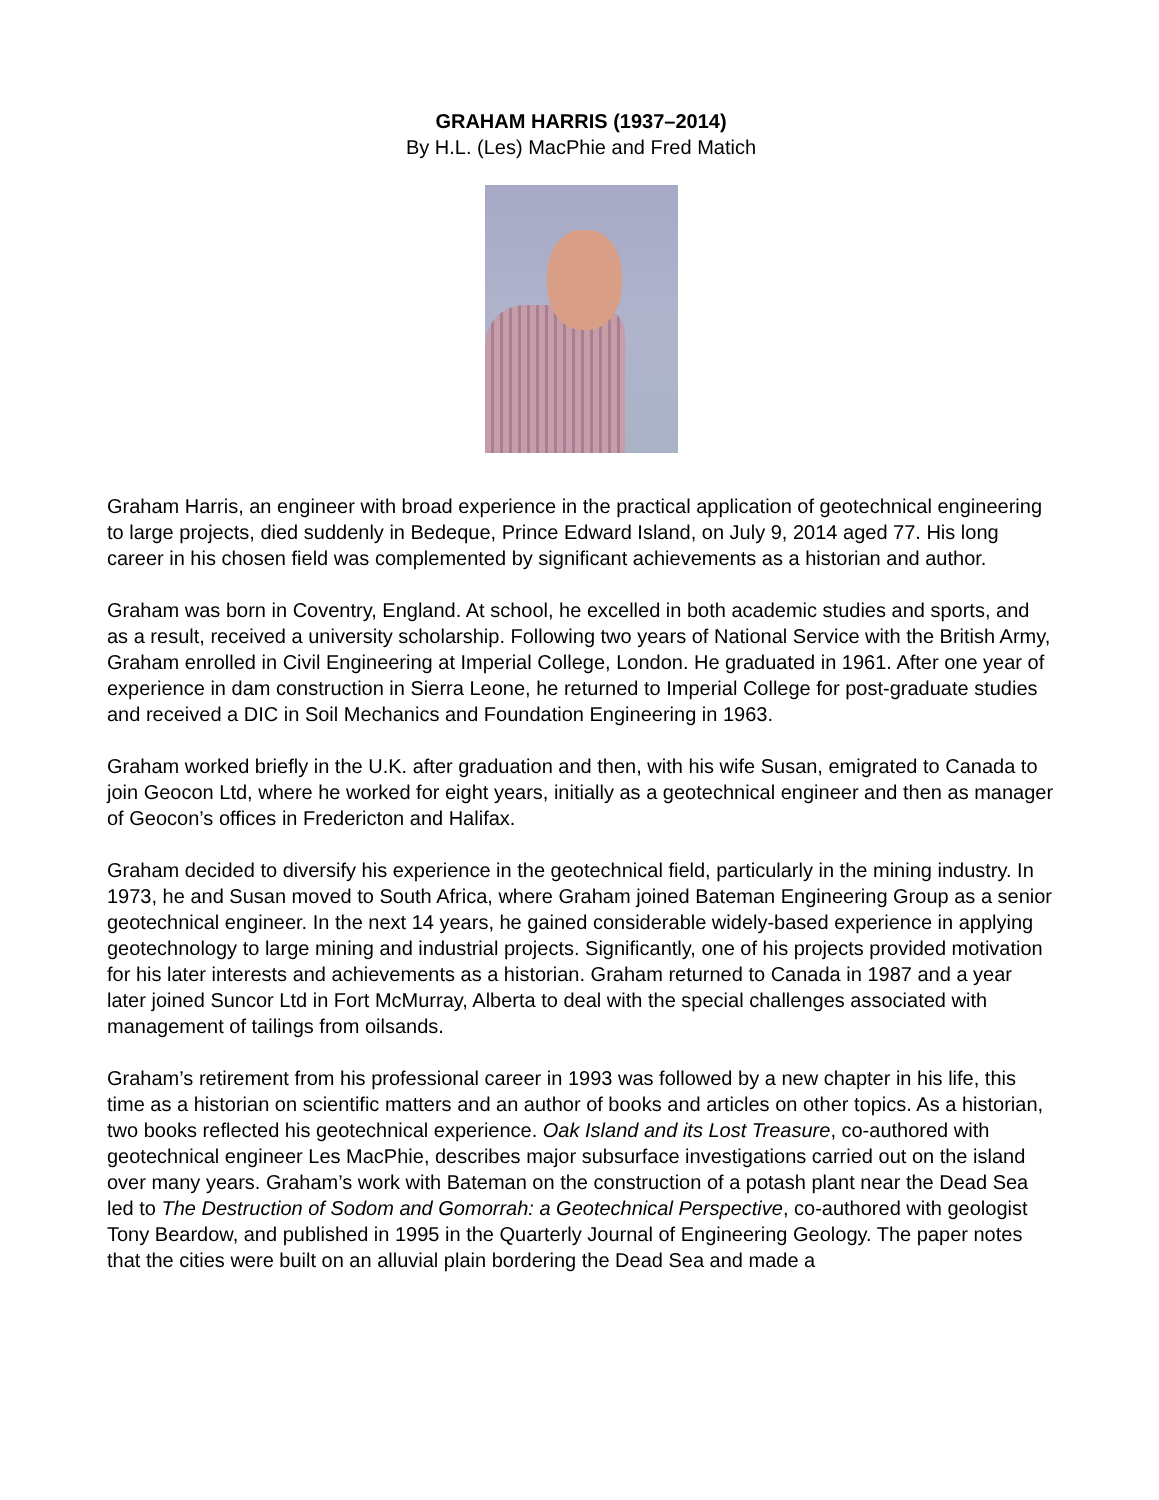GRAHAM HARRIS (1937–2014)
By H.L. (Les) MacPhie and Fred Matich
Graham Harris, an engineer with broad experience in the practical application of geotechnical engineering to large projects, died suddenly in Bedeque, Prince Edward Island, on July 9, 2014 aged 77. His long career in his chosen field was complemented by significant achievements as a historian and author.
Graham was born in Coventry, England. At school, he excelled in both academic studies and sports, and as a result, received a university scholarship. Following two years of National Service with the British Army, Graham enrolled in Civil Engineering at Imperial College, London. He graduated in 1961. After one year of experience in dam construction in Sierra Leone, he returned to Imperial College for post-graduate studies and received a DIC in Soil Mechanics and Foundation Engineering in 1963.
Graham worked briefly in the U.K. after graduation and then, with his wife Susan, emigrated to Canada to join Geocon Ltd, where he worked for eight years, initially as a geotechnical engineer and then as manager of Geocon’s offices in Fredericton and Halifax.
Graham decided to diversify his experience in the geotechnical field, particularly in the mining industry. In 1973, he and Susan moved to South Africa, where Graham joined Bateman Engineering Group as a senior geotechnical engineer. In the next 14 years, he gained considerable widely-based experience in applying geotechnology to large mining and industrial projects. Significantly, one of his projects provided motivation for his later interests and achievements as a historian. Graham returned to Canada in 1987 and a year later joined Suncor Ltd in Fort McMurray, Alberta to deal with the special challenges associated with management of tailings from oilsands.
Graham’s retirement from his professional career in 1993 was followed by a new chapter in his life, this time as a historian on scientific matters and an author of books and articles on other topics. As a historian, two books reflected his geotechnical experience. Oak Island and its Lost Treasure, co-authored with geotechnical engineer Les MacPhie, describes major subsurface investigations carried out on the island over many years. Graham’s work with Bateman on the construction of a potash plant near the Dead Sea led to The Destruction of Sodom and Gomorrah: a Geotechnical Perspective, co-authored with geologist Tony Beardow, and published in 1995 in the Quarterly Journal of Engineering Geology. The paper notes that the cities were built on an alluvial plain bordering the Dead Sea and made a